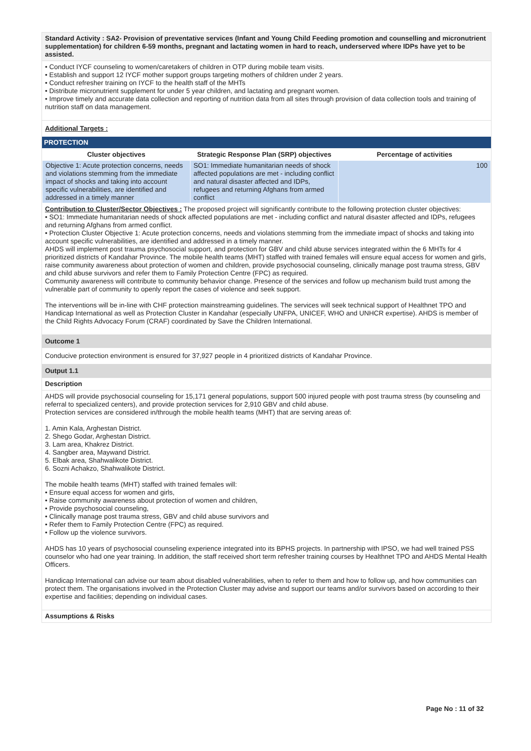Standard Activity : SA2- Provision of preventative services (Infant and Young Child Feeding promotion and counselling and micronutrient supplementation) for children 6-59 months, pregnant and lactating women in hard to reach, underserved where IDPs have yet to be assisted.
• Conduct IYCF counseling to women/caretakers of children in OTP during mobile team visits.
• Establish and support 12 IYCF mother support groups targeting mothers of children under 2 years.
• Conduct refresher training on IYCF to the health staff of the MHTs
• Distribute micronutrient supplement for under 5 year children, and lactating and pregnant women.
• Improve timely and accurate data collection and reporting of nutrition data from all sites through provision of data collection tools and training of nutrition staff on data management.
Additional Targets :
PROTECTION
| Cluster objectives | Strategic Response Plan (SRP) objectives | Percentage of activities |
| --- | --- | --- |
| Objective 1: Acute protection concerns, needs and violations stemming from the immediate impact of shocks and taking into account specific vulnerabilities, are identified and addressed in a timely manner | SO1: Immediate humanitarian needs of shock affected populations are met - including conflict and natural disaster affected and IDPs, refugees and returning Afghans from armed conflict | 100 |
Contribution to Cluster/Sector Objectives : The proposed project will significantly contribute to the following protection cluster objectives:
• SO1: Immediate humanitarian needs of shock affected populations are met - including conflict and natural disaster affected and IDPs, refugees and returning Afghans from armed conflict.
• Protection Cluster Objective 1: Acute protection concerns, needs and violations stemming from the immediate impact of shocks and taking into account specific vulnerabilities, are identified and addressed in a timely manner.
AHDS will implement post trauma psychosocial support, and protection for GBV and child abuse services integrated within the 6 MHTs for 4 prioritized districts of Kandahar Province. The mobile health teams (MHT) staffed with trained females will ensure equal access for women and girls, raise community awareness about protection of women and children, provide psychosocial counseling, clinically manage post trauma stress, GBV and child abuse survivors and refer them to Family Protection Centre (FPC) as required.
Community awareness will contribute to community behavior change. Presence of the services and follow up mechanism build trust among the vulnerable part of community to openly report the cases of violence and seek support.
The interventions will be in-line with CHF protection mainstreaming guidelines. The services will seek technical support of Healthnet TPO and Handicap International as well as Protection Cluster in Kandahar (especially UNFPA, UNICEF, WHO and UNHCR expertise). AHDS is member of the Child Rights Advocacy Forum (CRAF) coordinated by Save the Children International.
Outcome 1
Conducive protection environment is ensured for 37,927 people in 4 prioritized districts of Kandahar Province.
Output 1.1
Description
AHDS will provide psychosocial counseling for 15,171 general populations, support 500 injured people with post trauma stress (by counseling and referral to specialized centers), and provide protection services for 2,910 GBV and child abuse.
Protection services are considered in/through the mobile health teams (MHT) that are serving areas of:
1. Amin Kala, Arghestan District.
2. Shego Godar, Arghestan District.
3. Lam area, Khakrez District.
4. Sangber area, Maywand District.
5. Elbak area, Shahwalikote District.
6. Sozni Achakzo, Shahwalikote District.
The mobile health teams (MHT) staffed with trained females will:
• Ensure equal access for women and girls,
• Raise community awareness about protection of women and children,
• Provide psychosocial counseling,
• Clinically manage post trauma stress, GBV and child abuse survivors and
• Refer them to Family Protection Centre (FPC) as required.
• Follow up the violence survivors.
AHDS has 10 years of psychosocial counseling experience integrated into its BPHS projects. In partnership with IPSO, we had well trained PSS counselor who had one year training. In addition, the staff received short term refresher training courses by Healthnet TPO and AHDS Mental Health Officers.
Handicap International can advise our team about disabled vulnerabilities, when to refer to them and how to follow up, and how communities can protect them. The organisations involved in the Protection Cluster may advise and support our teams and/or survivors based on according to their expertise and facilities; depending on individual cases.
Assumptions & Risks
Page No : 11 of 32